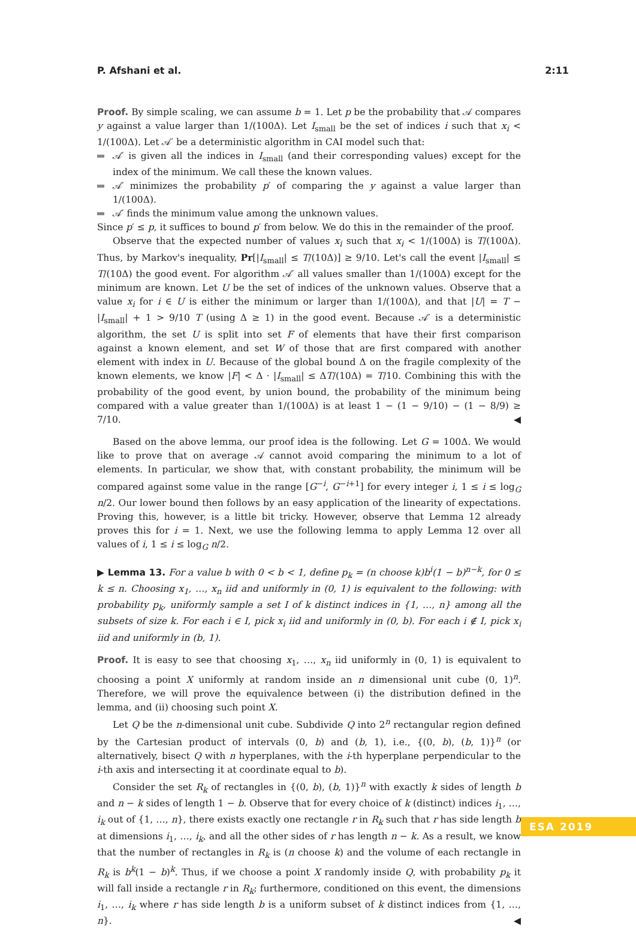P. Afshani et al. 2:11
Proof. By simple scaling, we can assume b = 1. Let p be the probability that 𝒜 compares y against a value larger than 1/(100Δ). Let I<sub>small</sub> be the set of indices i such that x<sub>i</sub> < 1/(100Δ). Let 𝒜′ be a deterministic algorithm in CAI model such that:
𝒜′ is given all the indices in I<sub>small</sub> (and their corresponding values) except for the index of the minimum. We call these the known values.
𝒜′ minimizes the probability p′ of comparing the y against a value larger than 1/(100Δ).
𝒜′ finds the minimum value among the unknown values.
Since p′ ≤ p, it suffices to bound p′ from below. We do this in the remainder of the proof.
Observe that the expected number of values x<sub>i</sub> such that x<sub>i</sub> < 1/(100Δ) is T/(100Δ). Thus, by Markov's inequality, Pr[|I<sub>small</sub>| ≤ T/(10Δ)] ≥ 9/10. Let's call the event |I<sub>small</sub>| ≤ T/(10Δ) the good event. For algorithm 𝒜′ all values smaller than 1/(100Δ) except for the minimum are known. Let U be the set of indices of the unknown values. Observe that a value x<sub>i</sub> for i ∈ U is either the minimum or larger than 1/(100Δ), and that |U| = T − |I<sub>small</sub>| + 1 > 9/10 T (using Δ ≥ 1) in the good event. Because 𝒜′ is a deterministic algorithm, the set U is split into set F of elements that have their first comparison against a known element, and set W of those that are first compared with another element with index in U. Because of the global bound Δ on the fragile complexity of the known elements, we know |F| < Δ · |I<sub>small</sub>| ≤ ΔT/(10Δ) = T/10. Combining this with the probability of the good event, by union bound, the probability of the minimum being compared with a value greater than 1/(100Δ) is at least 1 − (1 − 9/10) − (1 − 8/9) ≥ 7/10. ◀
Based on the above lemma, our proof idea is the following. Let G = 100Δ. We would like to prove that on average 𝒜 cannot avoid comparing the minimum to a lot of elements. In particular, we show that, with constant probability, the minimum will be compared against some value in the range [G<sup>−i</sup>, G<sup>−i+1</sup>] for every integer i, 1 ≤ i ≤ log<sub>G</sub> n/2. Our lower bound then follows by an easy application of the linearity of expectations. Proving this, however, is a little bit tricky. However, observe that Lemma 12 already proves this for i = 1. Next, we use the following lemma to apply Lemma 12 over all values of i, 1 ≤ i ≤ log<sub>G</sub> n/2.
▶ Lemma 13. For a value b with 0 < b < 1, define p<sub>k</sub> = (n choose k)b<sup>i</sup>(1 − b)<sup>n−k</sup>, for 0 ≤ k ≤ n. Choosing x<sub>1</sub>, …, x<sub>n</sub> iid and uniformly in (0, 1) is equivalent to the following: with probability p<sub>k</sub>, uniformly sample a set I of k distinct indices in {1, …, n} among all the subsets of size k. For each i ∈ I, pick x<sub>i</sub> iid and uniformly in (0, b). For each i ∉ I, pick x<sub>i</sub> iid and uniformly in (b, 1).
Proof. It is easy to see that choosing x<sub>1</sub>, …, x<sub>n</sub> iid uniformly in (0, 1) is equivalent to choosing a point X uniformly at random inside an n dimensional unit cube (0, 1)<sup>n</sup>. Therefore, we will prove the equivalence between (i) the distribution defined in the lemma, and (ii) choosing such point X.
Let Q be the n-dimensional unit cube. Subdivide Q into 2<sup>n</sup> rectangular region defined by the Cartesian product of intervals (0, b) and (b, 1), i.e., {(0, b), (b, 1)}<sup>n</sup> (or alternatively, bisect Q with n hyperplanes, with the i-th hyperplane perpendicular to the i-th axis and intersecting it at coordinate equal to b).
Consider the set R<sub>k</sub> of rectangles in {(0, b), (b, 1)}<sup>n</sup> with exactly k sides of length b and n − k sides of length 1 − b. Observe that for every choice of k (distinct) indices i<sub>1</sub>, …, i<sub>k</sub> out of {1, …, n}, there exists exactly one rectangle r in R<sub>k</sub> such that r has side length b at dimensions i<sub>1</sub>, …, i<sub>k</sub>, and all the other sides of r has length n − k. As a result, we know that the number of rectangles in R<sub>k</sub> is (n choose k) and the volume of each rectangle in R<sub>k</sub> is b<sup>k</sup>(1 − b)<sup>k</sup>. Thus, if we choose a point X randomly inside Q, with probability p<sub>k</sub> it will fall inside a rectangle r in R<sub>k</sub>; furthermore, conditioned on this event, the dimensions i<sub>1</sub>, …, i<sub>k</sub> where r has side length b is a uniform subset of k distinct indices from {1, …, n}. ◀
ESA 2019